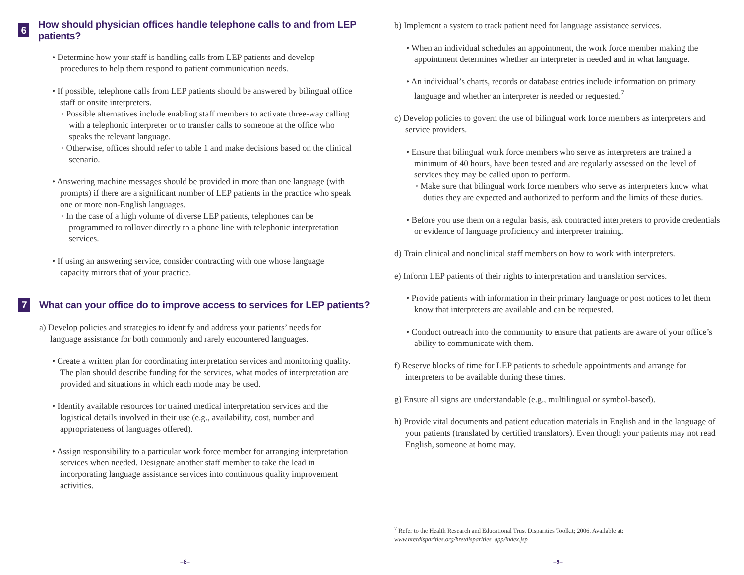6 How should physician offices handle telephone calls to and from LEP patients?
• Determine how your staff is handling calls from LEP patients and develop procedures to help them respond to patient communication needs.
• If possible, telephone calls from LEP patients should be answered by bilingual office staff or onsite interpreters.
• Possible alternatives include enabling staff members to activate three-way calling with a telephonic interpreter or to transfer calls to someone at the office who speaks the relevant language.
• Otherwise, offices should refer to table 1 and make decisions based on the clinical scenario.
• Answering machine messages should be provided in more than one language (with prompts) if there are a significant number of LEP patients in the practice who speak one or more non-English languages.
• In the case of a high volume of diverse LEP patients, telephones can be programmed to rollover directly to a phone line with telephonic interpretation services.
• If using an answering service, consider contracting with one whose language capacity mirrors that of your practice.
7 What can your office do to improve access to services for LEP patients?
a) Develop policies and strategies to identify and address your patients’ needs for language assistance for both commonly and rarely encountered languages.
• Create a written plan for coordinating interpretation services and monitoring quality. The plan should describe funding for the services, what modes of interpretation are provided and situations in which each mode may be used.
• Identify available resources for trained medical interpretation services and the logistical details involved in their use (e.g., availability, cost, number and appropriateness of languages offered).
• Assign responsibility to a particular work force member for arranging interpretation services when needed. Designate another staff member to take the lead in incorporating language assistance services into continuous quality improvement activities.
–8–
b) Implement a system to track patient need for language assistance services.
• When an individual schedules an appointment, the work force member making the appointment determines whether an interpreter is needed and in what language.
• An individual’s charts, records or database entries include information on primary language and whether an interpreter is needed or requested.<sup>7</sup>
c) Develop policies to govern the use of bilingual work force members as interpreters and service providers.
• Ensure that bilingual work force members who serve as interpreters are trained a minimum of 40 hours, have been tested and are regularly assessed on the level of services they may be called upon to perform.
• Make sure that bilingual work force members who serve as interpreters know what duties they are expected and authorized to perform and the limits of these duties.
• Before you use them on a regular basis, ask contracted interpreters to provide credentials or evidence of language proficiency and interpreter training.
d) Train clinical and nonclinical staff members on how to work with interpreters.
e) Inform LEP patients of their rights to interpretation and translation services.
• Provide patients with information in their primary language or post notices to let them know that interpreters are available and can be requested.
• Conduct outreach into the community to ensure that patients are aware of your office’s ability to communicate with them.
f) Reserve blocks of time for LEP patients to schedule appointments and arrange for interpreters to be available during these times.
g) Ensure all signs are understandable (e.g., multilingual or symbol-based).
h) Provide vital documents and patient education materials in English and in the language of your patients (translated by certified translators). Even though your patients may not read English, someone at home may.
<sup>7</sup> Refer to the Health Research and Educational Trust Disparities Toolkit; 2006. Available at:
www.hretdisparities.org/hretdisparities_app/index.jsp
–9–